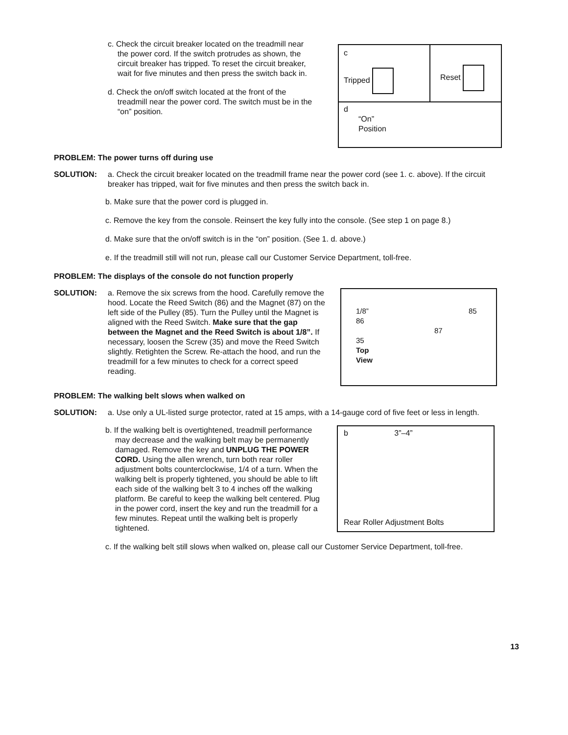c. Check the circuit breaker located on the treadmill near the power cord. If the switch protrudes as shown, the circuit breaker has tripped. To reset the circuit breaker, wait for five minutes and then press the switch back in.
d. Check the on/off switch located at the front of the treadmill near the power cord. The switch must be in the “on” position.
c
Tripped
Reset
d
“On”
Position
PROBLEM: The power turns off during use
SOLUTION: a. Check the circuit breaker located on the treadmill frame near the power cord (see 1. c. above). If the circuit breaker has tripped, wait for five minutes and then press the switch back in.
b. Make sure that the power cord is plugged in.
c. Remove the key from the console. Reinsert the key fully into the console. (See step 1 on page 8.)
d. Make sure that the on/off switch is in the “on” position. (See 1. d. above.)
e. If the treadmill still will not run, please call our Customer Service Department, toll-free.
PROBLEM: The displays of the console do not function properly
SOLUTION: a. Remove the six screws from the hood. Carefully remove the hood. Locate the Reed Switch (86) and the Magnet (87) on the left side of the Pulley (85). Turn the Pulley until the Magnet is aligned with the Reed Switch. Make sure that the gap between the Magnet and the Reed Switch is about 1/8”. If necessary, loosen the Screw (35) and move the Reed Switch slightly. Retighten the Screw. Re-attach the hood, and run the treadmill for a few minutes to check for a correct speed reading.
1/8” 85
86
87
35
Top
View
PROBLEM: The walking belt slows when walked on
SOLUTION: a. Use only a UL-listed surge protector, rated at 15 amps, with a 14-gauge cord of five feet or less in length.
b. If the walking belt is overtightened, treadmill performance may decrease and the walking belt may be permanently damaged. Remove the key and UNPLUG THE POWER CORD. Using the allen wrench, turn both rear roller adjustment bolts counterclockwise, 1/4 of a turn. When the walking belt is properly tightened, you should be able to lift each side of the walking belt 3 to 4 inches off the walking platform. Be careful to keep the walking belt centered. Plug in the power cord, insert the key and run the treadmill for a few minutes. Repeat until the walking belt is properly tightened.
b 3”–4”
Rear Roller Adjustment Bolts
c. If the walking belt still slows when walked on, please call our Customer Service Department, toll-free.
13